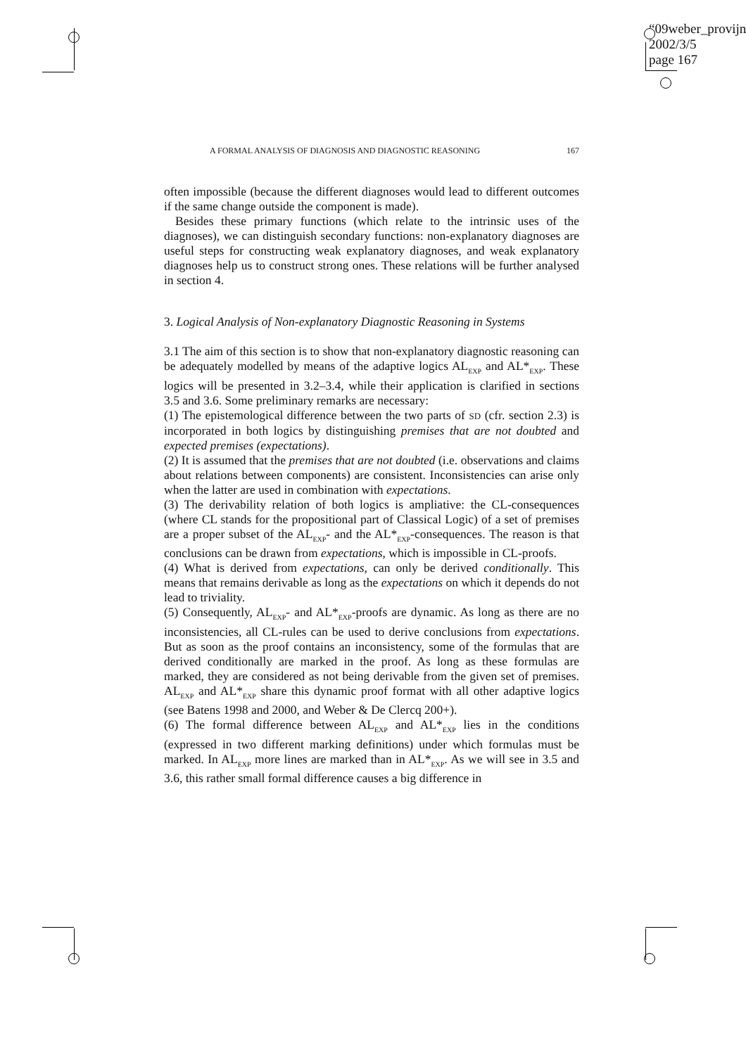“09weber_provijn”
2002/3/5
page 167
A FORMAL ANALYSIS OF DIAGNOSIS AND DIAGNOSTIC REASONING 167
often impossible (because the different diagnoses would lead to different outcomes if the same change outside the component is made).
Besides these primary functions (which relate to the intrinsic uses of the diagnoses), we can distinguish secondary functions: non-explanatory diagnoses are useful steps for constructing weak explanatory diagnoses, and weak explanatory diagnoses help us to construct strong ones. These relations will be further analysed in section 4.
3. Logical Analysis of Non-explanatory Diagnostic Reasoning in Systems
3.1 The aim of this section is to show that non-explanatory diagnostic reasoning can be adequately modelled by means of the adaptive logics AL<sub>EXP</sub> and AL*<sub>EXP</sub>. These logics will be presented in 3.2–3.4, while their application is clarified in sections 3.5 and 3.6. Some preliminary remarks are necessary:
(1) The epistemological difference between the two parts of SD (cfr. section 2.3) is incorporated in both logics by distinguishing premises that are not doubted and expected premises (expectations).
(2) It is assumed that the premises that are not doubted (i.e. observations and claims about relations between components) are consistent. Inconsistencies can arise only when the latter are used in combination with expectations.
(3) The derivability relation of both logics is ampliative: the CL-consequences (where CL stands for the propositional part of Classical Logic) of a set of premises are a proper subset of the AL<sub>EXP</sub>- and the AL*<sub>EXP</sub>-consequences. The reason is that conclusions can be drawn from expectations, which is impossible in CL-proofs.
(4) What is derived from expectations, can only be derived conditionally. This means that remains derivable as long as the expectations on which it depends do not lead to triviality.
(5) Consequently, AL<sub>EXP</sub>- and AL*<sub>EXP</sub>-proofs are dynamic. As long as there are no inconsistencies, all CL-rules can be used to derive conclusions from expectations. But as soon as the proof contains an inconsistency, some of the formulas that are derived conditionally are marked in the proof. As long as these formulas are marked, they are considered as not being derivable from the given set of premises. AL<sub>EXP</sub> and AL*<sub>EXP</sub> share this dynamic proof format with all other adaptive logics (see Batens 1998 and 2000, and Weber & De Clercq 200+).
(6) The formal difference between AL<sub>EXP</sub> and AL*<sub>EXP</sub> lies in the conditions (expressed in two different marking definitions) under which formulas must be marked. In AL<sub>EXP</sub> more lines are marked than in AL*<sub>EXP</sub>. As we will see in 3.5 and 3.6, this rather small formal difference causes a big difference in